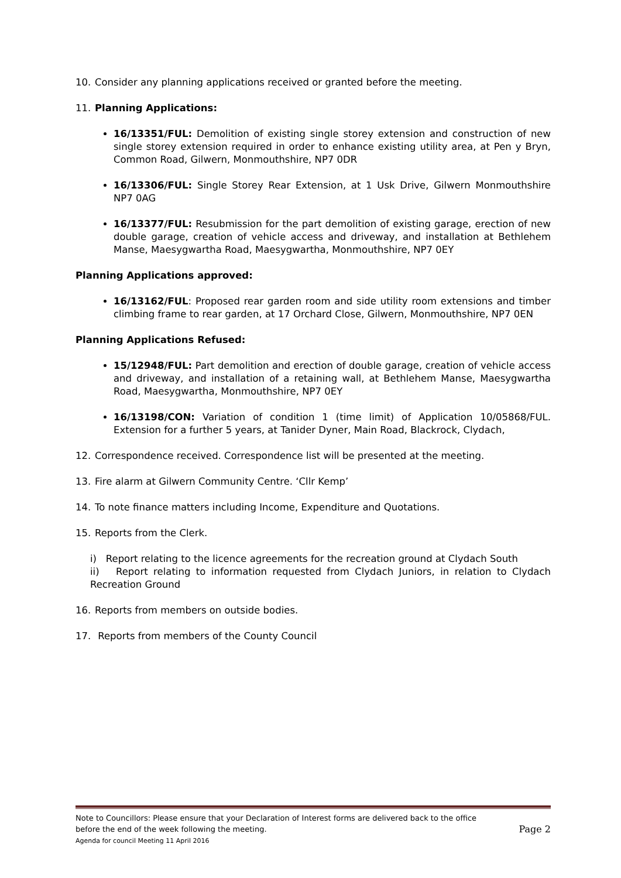10. Consider any planning applications received or granted before the meeting.
11. Planning Applications:
16/13351/FUL: Demolition of existing single storey extension and construction of new single storey extension required in order to enhance existing utility area, at Pen y Bryn, Common Road, Gilwern, Monmouthshire, NP7 0DR
16/13306/FUL: Single Storey Rear Extension, at 1 Usk Drive, Gilwern Monmouthshire NP7 0AG
16/13377/FUL: Resubmission for the part demolition of existing garage, erection of new double garage, creation of vehicle access and driveway, and installation at Bethlehem Manse, Maesygwartha Road, Maesygwartha, Monmouthshire, NP7 0EY
Planning Applications approved:
16/13162/FUL: Proposed rear garden room and side utility room extensions and timber climbing frame to rear garden, at 17 Orchard Close, Gilwern, Monmouthshire, NP7 0EN
Planning Applications Refused:
15/12948/FUL: Part demolition and erection of double garage, creation of vehicle access and driveway, and installation of a retaining wall, at Bethlehem Manse, Maesygwartha Road, Maesygwartha, Monmouthshire, NP7 0EY
16/13198/CON: Variation of condition 1 (time limit) of Application 10/05868/FUL. Extension for a further 5 years, at Tanider Dyner, Main Road, Blackrock, Clydach,
12. Correspondence received. Correspondence list will be presented at the meeting.
13. Fire alarm at Gilwern Community Centre. ‘Cllr Kemp’
14. To note finance matters including Income, Expenditure and Quotations.
15. Reports from the Clerk.
i) Report relating to the licence agreements for the recreation ground at Clydach South
ii) Report relating to information requested from Clydach Juniors, in relation to Clydach Recreation Ground
16. Reports from members on outside bodies.
17. Reports from members of the County Council
Note to Councillors: Please ensure that your Declaration of Interest forms are delivered back to the office
before the end of the week following the meeting. Page 2
Agenda for council Meeting 11 April 2016